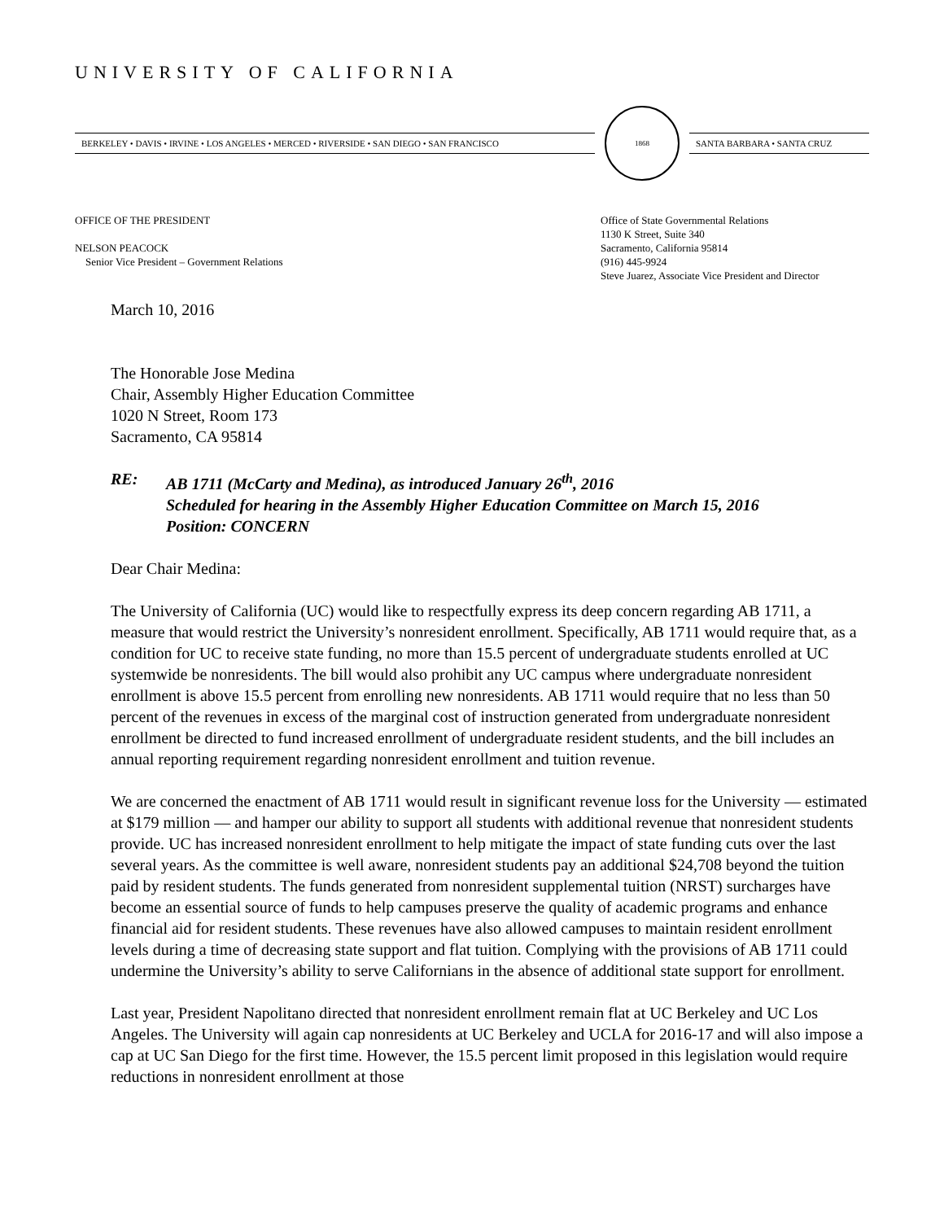UNIVERSITY OF CALIFORNIA
BERKELEY • DAVIS • IRVINE • LOS ANGELES • MERCED • RIVERSIDE • SAN DIEGO • SAN FRANCISCO
1868
SANTA BARBARA • SANTA CRUZ
OFFICE OF THE PRESIDENT
NELSON PEACOCK
Senior Vice President – Government Relations
Office of State Governmental Relations
1130 K Street, Suite 340
Sacramento, California 95814
(916) 445-9924
Steve Juarez, Associate Vice President and Director
March 10, 2016
The Honorable Jose Medina
Chair, Assembly Higher Education Committee
1020 N Street, Room 173
Sacramento, CA 95814
RE: AB 1711 (McCarty and Medina), as introduced January 26<sup>th</sup>, 2016
Scheduled for hearing in the Assembly Higher Education Committee on March 15, 2016
Position: CONCERN
Dear Chair Medina:
The University of California (UC) would like to respectfully express its deep concern regarding AB 1711, a measure that would restrict the University’s nonresident enrollment. Specifically, AB 1711 would require that, as a condition for UC to receive state funding, no more than 15.5 percent of undergraduate students enrolled at UC systemwide be nonresidents. The bill would also prohibit any UC campus where undergraduate nonresident enrollment is above 15.5 percent from enrolling new nonresidents. AB 1711 would require that no less than 50 percent of the revenues in excess of the marginal cost of instruction generated from undergraduate nonresident enrollment be directed to fund increased enrollment of undergraduate resident students, and the bill includes an annual reporting requirement regarding nonresident enrollment and tuition revenue.
We are concerned the enactment of AB 1711 would result in significant revenue loss for the University — estimated at $179 million — and hamper our ability to support all students with additional revenue that nonresident students provide. UC has increased nonresident enrollment to help mitigate the impact of state funding cuts over the last several years. As the committee is well aware, nonresident students pay an additional $24,708 beyond the tuition paid by resident students. The funds generated from nonresident supplemental tuition (NRST) surcharges have become an essential source of funds to help campuses preserve the quality of academic programs and enhance financial aid for resident students. These revenues have also allowed campuses to maintain resident enrollment levels during a time of decreasing state support and flat tuition. Complying with the provisions of AB 1711 could undermine the University’s ability to serve Californians in the absence of additional state support for enrollment.
Last year, President Napolitano directed that nonresident enrollment remain flat at UC Berkeley and UC Los Angeles. The University will again cap nonresidents at UC Berkeley and UCLA for 2016-17 and will also impose a cap at UC San Diego for the first time. However, the 15.5 percent limit proposed in this legislation would require reductions in nonresident enrollment at those